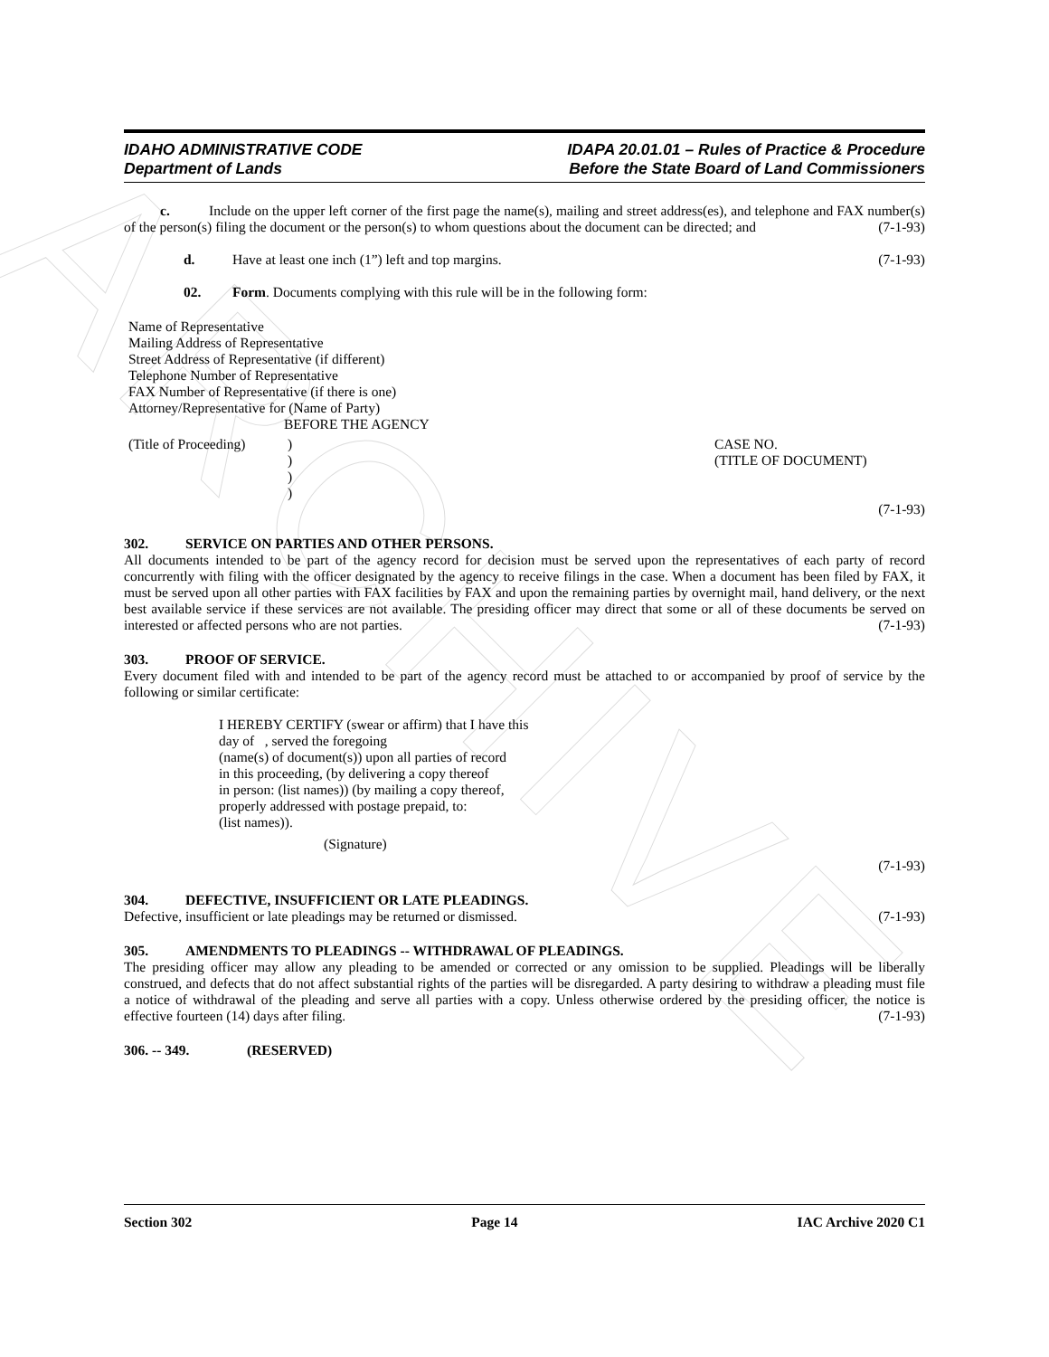ARCHIVE
IDAHO ADMINISTRATIVE CODE
Department of Lands
IDAPA 20.01.01 – Rules of Practice & Procedure
Before the State Board of Land Commissioners
c. Include on the upper left corner of the first page the name(s), mailing and street address(es), and telephone and FAX number(s) of the person(s) filing the document or the person(s) to whom questions about the document can be directed; and (7-1-93)
d. Have at least one inch (1”) left and top margins. (7-1-93)
02. Form. Documents complying with this rule will be in the following form:
Name of Representative
Mailing Address of Representative
Street Address of Representative (if different)
Telephone Number of Representative
FAX Number of Representative (if there is one)
Attorney/Representative for (Name of Party)
BEFORE THE AGENCY
(Title of Proceeding)
)
)
)
)
CASE NO.
(TITLE OF DOCUMENT)
(7-1-93)
302. SERVICE ON PARTIES AND OTHER PERSONS.
All documents intended to be part of the agency record for decision must be served upon the representatives of each party of record concurrently with filing with the officer designated by the agency to receive filings in the case. When a document has been filed by FAX, it must be served upon all other parties with FAX facilities by FAX and upon the remaining parties by overnight mail, hand delivery, or the next best available service if these services are not available. The presiding officer may direct that some or all of these documents be served on interested or affected persons who are not parties. (7-1-93)
303. PROOF OF SERVICE.
Every document filed with and intended to be part of the agency record must be attached to or accompanied by proof of service by the following or similar certificate:
I HEREBY CERTIFY (swear or affirm) that I have this
day of , served the foregoing
(name(s) of document(s)) upon all parties of record
in this proceeding, (by delivering a copy thereof
in person: (list names)) (by mailing a copy thereof,
properly addressed with postage prepaid, to:
(list names)).
(Signature)
(7-1-93)
304. DEFECTIVE, INSUFFICIENT OR LATE PLEADINGS.
Defective, insufficient or late pleadings may be returned or dismissed. (7-1-93)
305. AMENDMENTS TO PLEADINGS -- WITHDRAWAL OF PLEADINGS.
The presiding officer may allow any pleading to be amended or corrected or any omission to be supplied. Pleadings will be liberally construed, and defects that do not affect substantial rights of the parties will be disregarded. A party desiring to withdraw a pleading must file a notice of withdrawal of the pleading and serve all parties with a copy. Unless otherwise ordered by the presiding officer, the notice is effective fourteen (14) days after filing. (7-1-93)
306. -- 349. (RESERVED)
Section 302 Page 14 IAC Archive 2020 C1